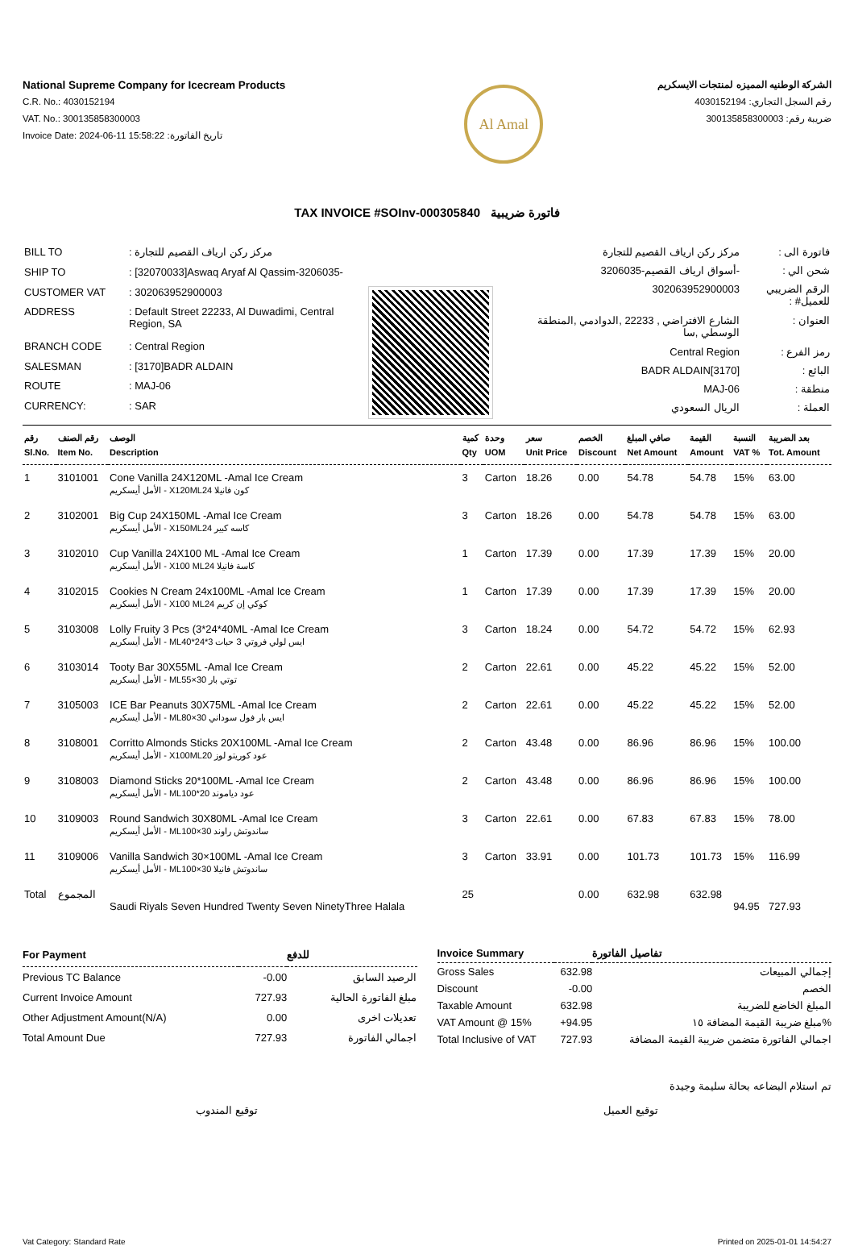National Supreme Company for Icecream Products
C.R. No.: 4030152194
VAT. No.: 300135858300003
Invoice Date: 2024-06-11 15:58:22 :تاريخ الفاتورة
Al Amal
الشركة الوطنيه المميزه لمنتجات الايسكريم
رقم السجل التجاري: 4030152194
ضريبة رقم: 300135858300003
TAX INVOICE #SOInv-000305840 فاتورة ضريبية
| BILL TO | : مركز ركن ارياف القصيم للتجارة |
| SHIP TO | : [32070033]Aswaq Aryaf Al Qassim-3206035- |
| CUSTOMER VAT | : 302063952900003 |
| ADDRESS | : Default Street 22233, Al Duwadimi, Central Region, SA |
| BRANCH CODE | : Central Region |
| SALESMAN | : [3170]BADR ALDAIN |
| ROUTE | : MAJ-06 |
| CURRENCY: | : SAR |
| فاتورة الى : | مركز ركن ارياف القصيم للتجارة |
| شحن الي : | -أسواق ارياف القصيم-3206035 |
| الرقم الضريبي للعميل# : | 302063952900003 |
| العنوان : | الشارع الافتراضي , 22233 ,الدوادمي ,المنطقة الوسطي ,سا |
| رمز الفرع : | Central Region |
| البائع : | [3170]BADR ALDAIN |
| منطقة : | MAJ-06 |
| العملة : | الريال السعودي |
| رقم Sl.No. | رقم الصنف Item No. | الوصف Description | كمية Qty | وحدة UOM | سعر Unit Price | الخصم Discount | صافي المبلغ Net Amount | القيمة Amount | النسبة VAT % | بعد الضريبة Tot. Amount |
| --- | --- | --- | --- | --- | --- | --- | --- | --- | --- | --- |
| 1 | 3101001 | Cone Vanilla 24X120ML -Amal Ice Cream الأمل أيسكريم - X120MLكون فانيلا 24 | 3 | Carton | 18.26 | 0.00 | 54.78 | 54.78 | 15% | 63.00 |
| 2 | 3102001 | Big Cup 24X150ML -Amal Ice Cream الأمل أيسكريم - X150MLكاسه كبير 24 | 3 | Carton | 18.26 | 0.00 | 54.78 | 54.78 | 15% | 63.00 |
| 3 | 3102010 | Cup Vanilla 24X100 ML -Amal Ice Cream الأمل أيسكريم - X100 MLكاسة فانيلا 24 | 1 | Carton | 17.39 | 0.00 | 17.39 | 17.39 | 15% | 20.00 |
| 4 | 3102015 | Cookies N Cream 24x100ML -Amal Ice Cream الأمل أيسكريم - X100 MLكوكي إن كريم 24 | 1 | Carton | 17.39 | 0.00 | 17.39 | 17.39 | 15% | 20.00 |
| 5 | 3103008 | Lolly Fruity 3 Pcs (3*24*40ML -Amal Ice Cream الأمل أيسكريم - MLايس لولي فروتي 3 حبات 3*24*40 | 3 | Carton | 18.24 | 0.00 | 54.72 | 54.72 | 15% | 62.93 |
| 6 | 3103014 | Tooty Bar 30X55ML -Amal Ice Cream الأمل أيسكريم - MLتوتي بار 30×55 | 2 | Carton | 22.61 | 0.00 | 45.22 | 45.22 | 15% | 52.00 |
| 7 | 3105003 | ICE Bar Peanuts 30X75ML -Amal Ice Cream الأمل أيسكريم - MLايس بار فول سوداني 30×80 | 2 | Carton | 22.61 | 0.00 | 45.22 | 45.22 | 15% | 52.00 |
| 8 | 3108001 | Corritto Almonds Sticks 20X100ML -Amal Ice Cream الأمل أيسكريم - X100MLعود كوريتو لوز 20 | 2 | Carton | 43.48 | 0.00 | 86.96 | 86.96 | 15% | 100.00 |
| 9 | 3108003 | Diamond Sticks 20*100ML -Amal Ice Cream الأمل أيسكريم - MLعود دياموند 20*100 | 2 | Carton | 43.48 | 0.00 | 86.96 | 86.96 | 15% | 100.00 |
| 10 | 3109003 | Round Sandwich 30X80ML -Amal Ice Cream الأمل أيسكريم - MLساندوتش راوند 30×100 | 3 | Carton | 22.61 | 0.00 | 67.83 | 67.83 | 15% | 78.00 |
| 11 | 3109006 | Vanilla Sandwich 30×100ML -Amal Ice Cream الأمل أيسكريم - MLساندوتش فانيلا 30×100 | 3 | Carton | 33.91 | 0.00 | 101.73 | 101.73 | 15% | 116.99 |
| Total | المجموع | Saudi Riyals Seven Hundred Twenty Seven NinetyThree Halala | 25 | | | 0.00 | 632.98 | 632.98 | 94.95 | 727.93 |
| For Payment | | للدفع |
| --- | --- | --- |
| Previous TC Balance | -0.00 | الرصيد السابق |
| Current Invoice Amount | 727.93 | مبلغ الفاتورة الحالية |
| Other Adjustment Amount(N/A) | 0.00 | تعديلات اخرى |
| Total Amount Due | 727.93 | اجمالي الفاتورة |
| Invoice Summary | | تفاصيل الفاتورة |
| --- | --- | --- |
| Gross Sales | 632.98 | إجمالي المبيعات |
| Discount | -0.00 | الخصم |
| Taxable Amount | 632.98 | المبلغ الخاضع للضريبة |
| VAT Amount @ 15% | +94.95 | مبلغ ضريبة القيمة المضافة ١٥% |
| Total Inclusive of VAT | 727.93 | اجمالي الفاتورة متضمن ضريبة القيمة المضافة |
تم استلام البضاعه بحالة سليمة وجيدة
توقيع المندوب توقيع العميل
Vat Category: Standard Rate Printed on 2025-01-01 14:54:27